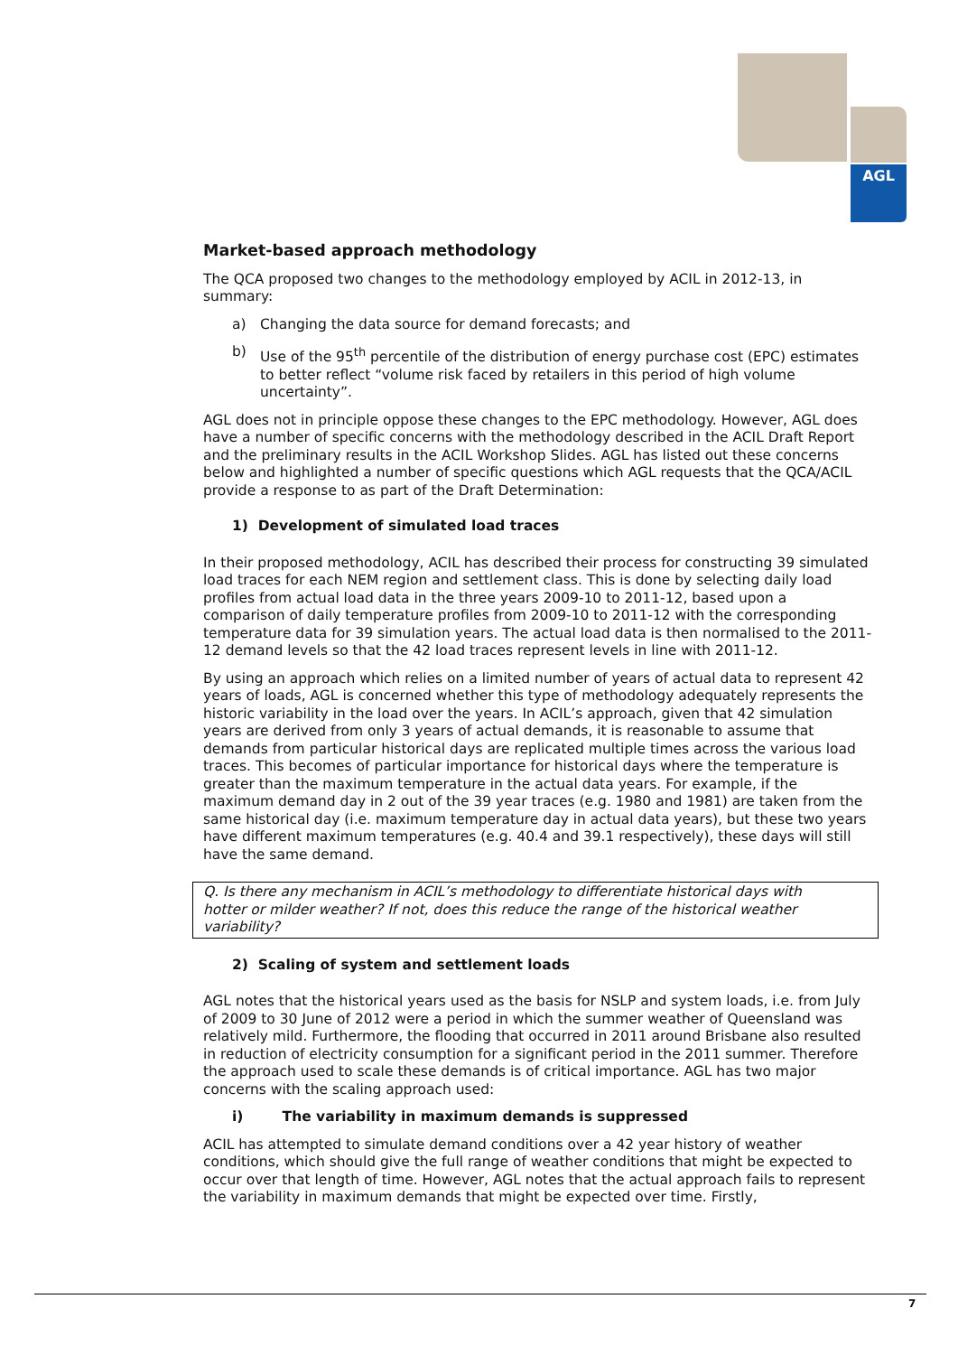AGL
Market-based approach methodology
The QCA proposed two changes to the methodology employed by ACIL in 2012-13, in summary:
a) Changing the data source for demand forecasts; and
b) Use of the 95<sup>th</sup> percentile of the distribution of energy purchase cost (EPC) estimates to better reflect “volume risk faced by retailers in this period of high volume uncertainty”.
AGL does not in principle oppose these changes to the EPC methodology. However, AGL does have a number of specific concerns with the methodology described in the ACIL Draft Report and the preliminary results in the ACIL Workshop Slides. AGL has listed out these concerns below and highlighted a number of specific questions which AGL requests that the QCA/ACIL provide a response to as part of the Draft Determination:
1) Development of simulated load traces
In their proposed methodology, ACIL has described their process for constructing 39 simulated load traces for each NEM region and settlement class. This is done by selecting daily load profiles from actual load data in the three years 2009-10 to 2011-12, based upon a comparison of daily temperature profiles from 2009-10 to 2011-12 with the corresponding temperature data for 39 simulation years. The actual load data is then normalised to the 2011-12 demand levels so that the 42 load traces represent levels in line with 2011-12.
By using an approach which relies on a limited number of years of actual data to represent 42 years of loads, AGL is concerned whether this type of methodology adequately represents the historic variability in the load over the years. In ACIL’s approach, given that 42 simulation years are derived from only 3 years of actual demands, it is reasonable to assume that demands from particular historical days are replicated multiple times across the various load traces. This becomes of particular importance for historical days where the temperature is greater than the maximum temperature in the actual data years. For example, if the maximum demand day in 2 out of the 39 year traces (e.g. 1980 and 1981) are taken from the same historical day (i.e. maximum temperature day in actual data years), but these two years have different maximum temperatures (e.g. 40.4 and 39.1 respectively), these days will still have the same demand.
Q. Is there any mechanism in ACIL’s methodology to differentiate historical days with hotter or milder weather? If not, does this reduce the range of the historical weather variability?
2) Scaling of system and settlement loads
AGL notes that the historical years used as the basis for NSLP and system loads, i.e. from July of 2009 to 30 June of 2012 were a period in which the summer weather of Queensland was relatively mild. Furthermore, the flooding that occurred in 2011 around Brisbane also resulted in reduction of electricity consumption for a significant period in the 2011 summer. Therefore the approach used to scale these demands is of critical importance. AGL has two major concerns with the scaling approach used:
i) The variability in maximum demands is suppressed
ACIL has attempted to simulate demand conditions over a 42 year history of weather conditions, which should give the full range of weather conditions that might be expected to occur over that length of time. However, AGL notes that the actual approach fails to represent the variability in maximum demands that might be expected over time. Firstly,
7